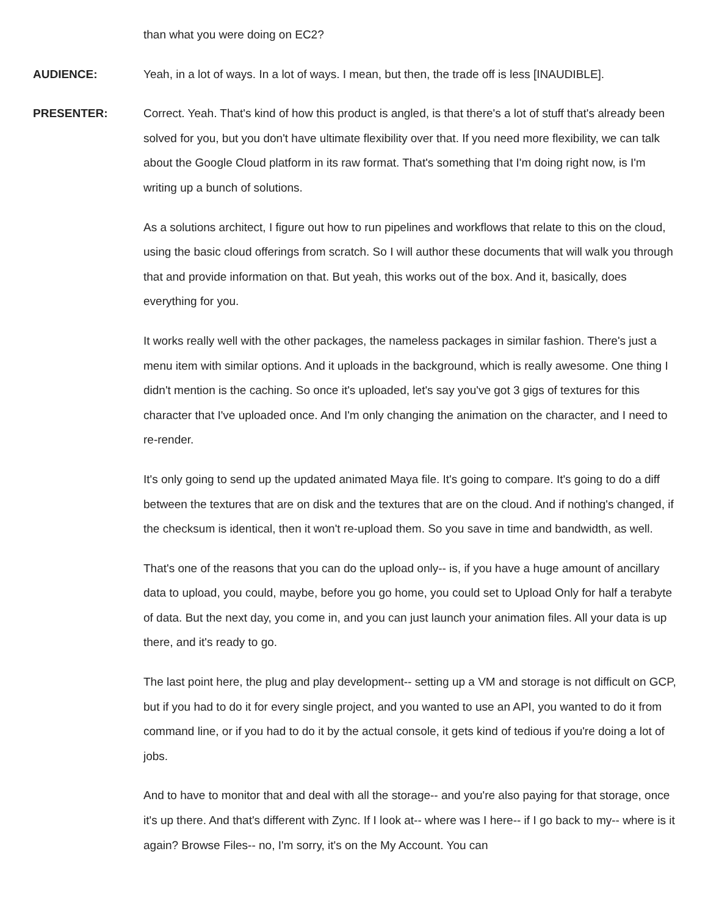than what you were doing on EC2?
AUDIENCE: Yeah, in a lot of ways. In a lot of ways. I mean, but then, the trade off is less [INAUDIBLE].
PRESENTER: Correct. Yeah. That's kind of how this product is angled, is that there's a lot of stuff that's already been solved for you, but you don't have ultimate flexibility over that. If you need more flexibility, we can talk about the Google Cloud platform in its raw format. That's something that I'm doing right now, is I'm writing up a bunch of solutions.
As a solutions architect, I figure out how to run pipelines and workflows that relate to this on the cloud, using the basic cloud offerings from scratch. So I will author these documents that will walk you through that and provide information on that. But yeah, this works out of the box. And it, basically, does everything for you.
It works really well with the other packages, the nameless packages in similar fashion. There's just a menu item with similar options. And it uploads in the background, which is really awesome. One thing I didn't mention is the caching. So once it's uploaded, let's say you've got 3 gigs of textures for this character that I've uploaded once. And I'm only changing the animation on the character, and I need to re-render.
It's only going to send up the updated animated Maya file. It's going to compare. It's going to do a diff between the textures that are on disk and the textures that are on the cloud. And if nothing's changed, if the checksum is identical, then it won't re-upload them. So you save in time and bandwidth, as well.
That's one of the reasons that you can do the upload only-- is, if you have a huge amount of ancillary data to upload, you could, maybe, before you go home, you could set to Upload Only for half a terabyte of data. But the next day, you come in, and you can just launch your animation files. All your data is up there, and it's ready to go.
The last point here, the plug and play development-- setting up a VM and storage is not difficult on GCP, but if you had to do it for every single project, and you wanted to use an API, you wanted to do it from command line, or if you had to do it by the actual console, it gets kind of tedious if you're doing a lot of jobs.
And to have to monitor that and deal with all the storage-- and you're also paying for that storage, once it's up there. And that's different with Zync. If I look at-- where was I here-- if I go back to my-- where is it again? Browse Files-- no, I'm sorry, it's on the My Account. You can